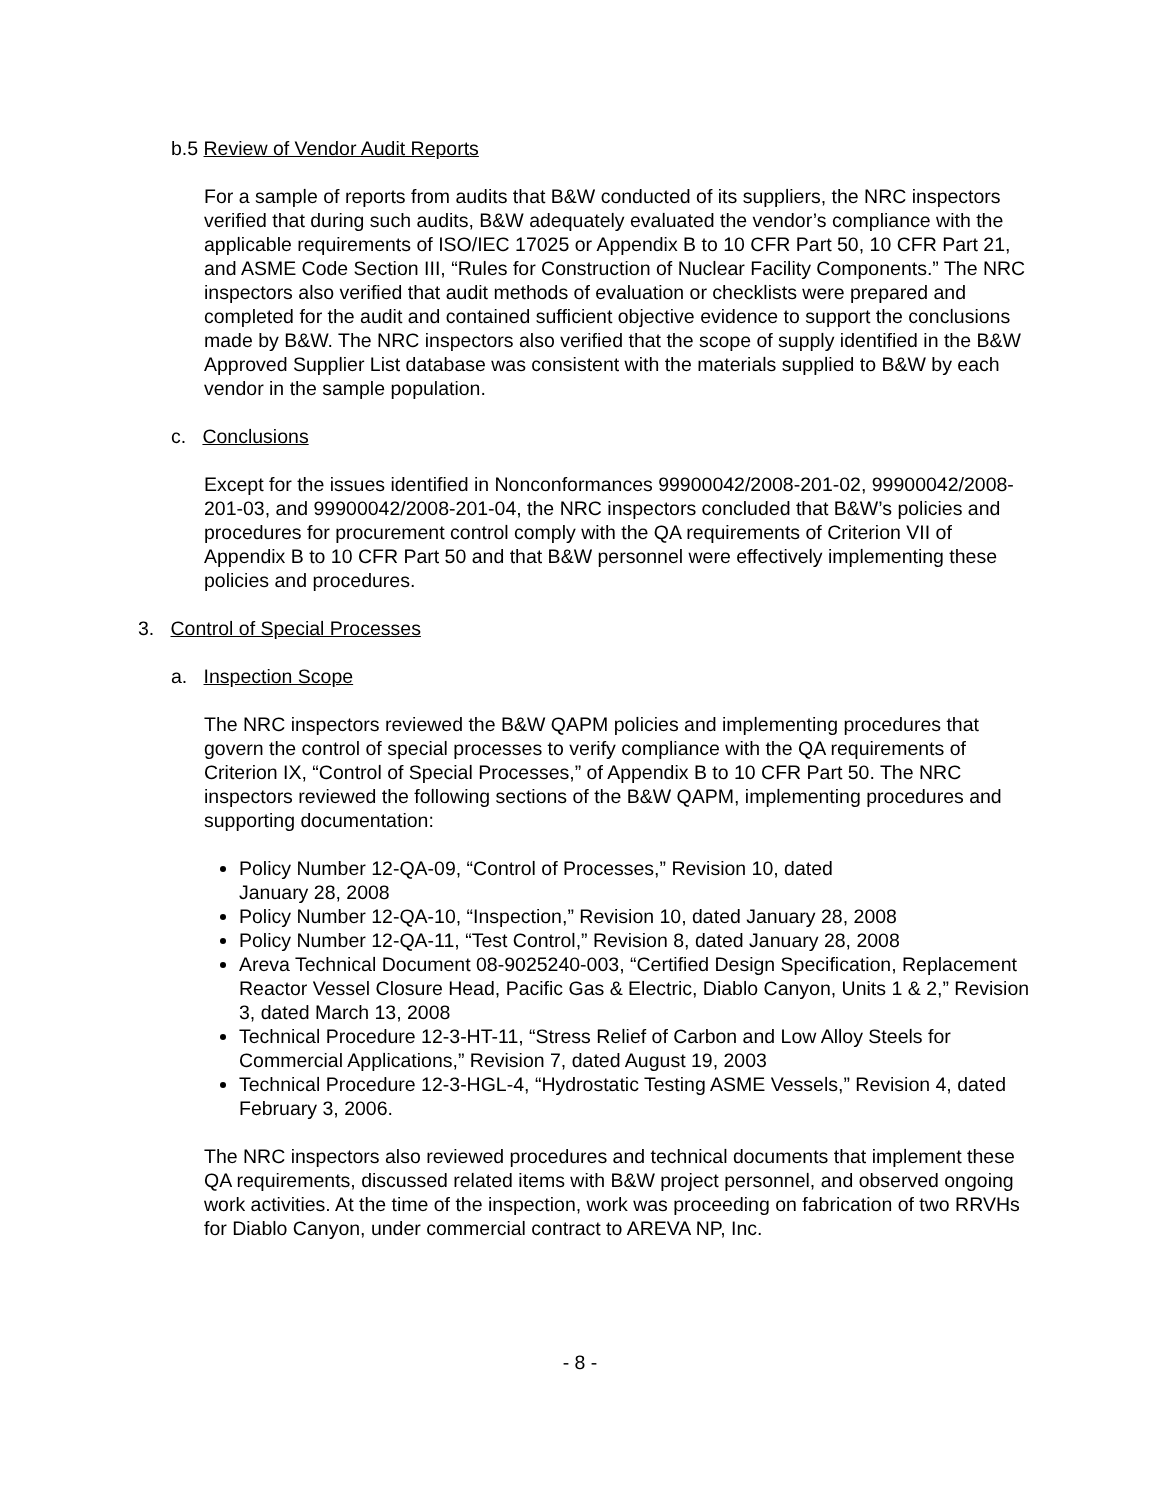b.5 Review of Vendor Audit Reports
For a sample of reports from audits that B&W conducted of its suppliers, the NRC inspectors verified that during such audits, B&W adequately evaluated the vendor’s compliance with the applicable requirements of ISO/IEC 17025 or Appendix B to 10 CFR Part 50, 10 CFR Part 21, and ASME Code Section III, “Rules for Construction of Nuclear Facility Components.” The NRC inspectors also verified that audit methods of evaluation or checklists were prepared and completed for the audit and contained sufficient objective evidence to support the conclusions made by B&W. The NRC inspectors also verified that the scope of supply identified in the B&W Approved Supplier List database was consistent with the materials supplied to B&W by each vendor in the sample population.
c. Conclusions
Except for the issues identified in Nonconformances 99900042/2008-201-02, 99900042/2008-201-03, and 99900042/2008-201-04, the NRC inspectors concluded that B&W’s policies and procedures for procurement control comply with the QA requirements of Criterion VII of Appendix B to 10 CFR Part 50 and that B&W personnel were effectively implementing these policies and procedures.
3. Control of Special Processes
a. Inspection Scope
The NRC inspectors reviewed the B&W QAPM policies and implementing procedures that govern the control of special processes to verify compliance with the QA requirements of Criterion IX, “Control of Special Processes,” of Appendix B to 10 CFR Part 50. The NRC inspectors reviewed the following sections of the B&W QAPM, implementing procedures and supporting documentation:
Policy Number 12-QA-09, “Control of Processes,” Revision 10, dated
January 28, 2008
Policy Number 12-QA-10, “Inspection,” Revision 10, dated January 28, 2008
Policy Number 12-QA-11, “Test Control,” Revision 8, dated January 28, 2008
Areva Technical Document 08-9025240-003, “Certified Design Specification, Replacement Reactor Vessel Closure Head, Pacific Gas & Electric, Diablo Canyon, Units 1 & 2,” Revision 3, dated March 13, 2008
Technical Procedure 12-3-HT-11, “Stress Relief of Carbon and Low Alloy Steels for Commercial Applications,” Revision 7, dated August 19, 2003
Technical Procedure 12-3-HGL-4, “Hydrostatic Testing ASME Vessels,” Revision 4, dated February 3, 2006.
The NRC inspectors also reviewed procedures and technical documents that implement these QA requirements, discussed related items with B&W project personnel, and observed ongoing work activities. At the time of the inspection, work was proceeding on fabrication of two RRVHs for Diablo Canyon, under commercial contract to AREVA NP, Inc.
- 8 -